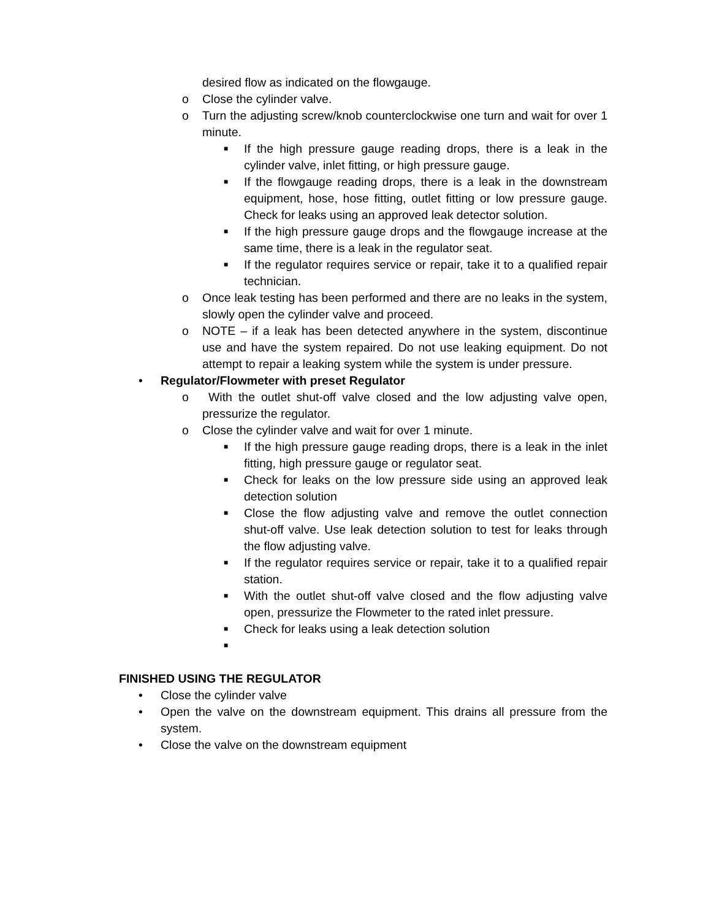desired flow as indicated on the flowgauge.
o Close the cylinder valve.
o Turn the adjusting screw/knob counterclockwise one turn and wait for over 1 minute.
■ If the high pressure gauge reading drops, there is a leak in the cylinder valve, inlet fitting, or high pressure gauge.
■ If the flowgauge reading drops, there is a leak in the downstream equipment, hose, hose fitting, outlet fitting or low pressure gauge. Check for leaks using an approved leak detector solution.
■ If the high pressure gauge drops and the flowgauge increase at the same time, there is a leak in the regulator seat.
■ If the regulator requires service or repair, take it to a qualified repair technician.
o Once leak testing has been performed and there are no leaks in the system, slowly open the cylinder valve and proceed.
o NOTE – if a leak has been detected anywhere in the system, discontinue use and have the system repaired. Do not use leaking equipment. Do not attempt to repair a leaking system while the system is under pressure.
• Regulator/Flowmeter with preset Regulator
o With the outlet shut-off valve closed and the low adjusting valve open, pressurize the regulator.
o Close the cylinder valve and wait for over 1 minute.
■ If the high pressure gauge reading drops, there is a leak in the inlet fitting, high pressure gauge or regulator seat.
■ Check for leaks on the low pressure side using an approved leak detection solution
■ Close the flow adjusting valve and remove the outlet connection shut-off valve. Use leak detection solution to test for leaks through the flow adjusting valve.
■ If the regulator requires service or repair, take it to a qualified repair station.
■ With the outlet shut-off valve closed and the flow adjusting valve open, pressurize the Flowmeter to the rated inlet pressure.
■ Check for leaks using a leak detection solution
■
FINISHED USING THE REGULATOR
• Close the cylinder valve
• Open the valve on the downstream equipment. This drains all pressure from the system.
• Close the valve on the downstream equipment